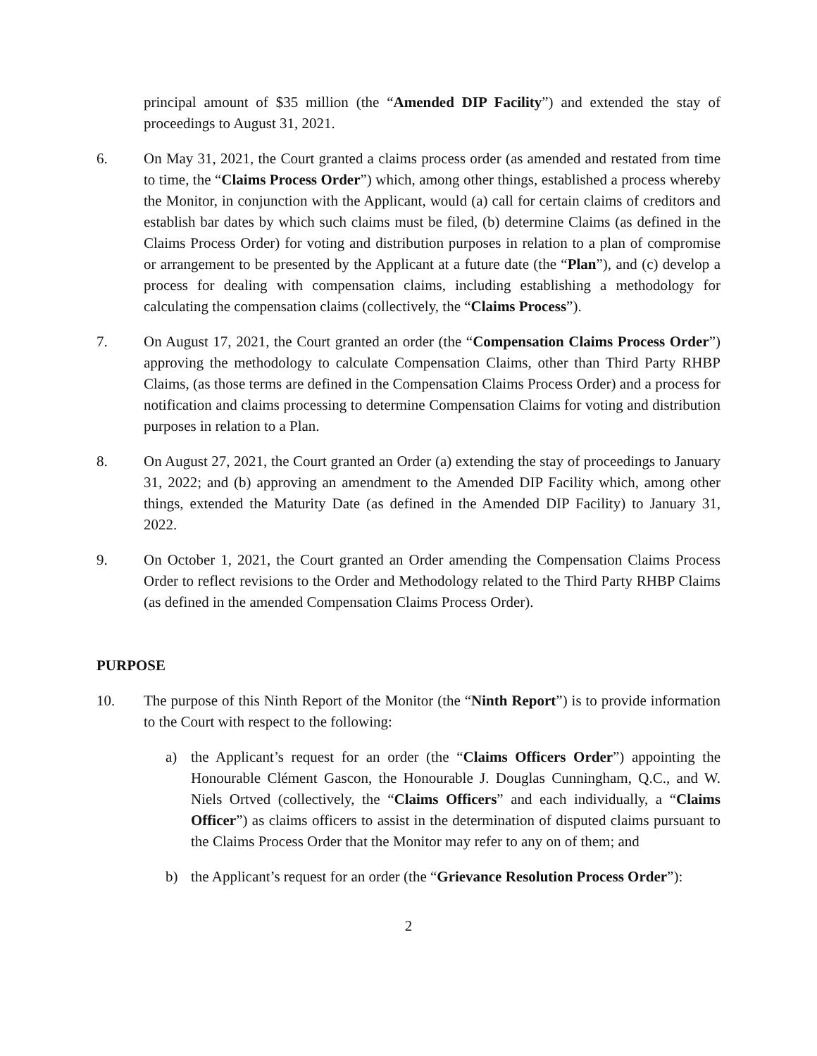principal amount of $35 million (the “Amended DIP Facility”) and extended the stay of proceedings to August 31, 2021.
6. On May 31, 2021, the Court granted a claims process order (as amended and restated from time to time, the “Claims Process Order”) which, among other things, established a process whereby the Monitor, in conjunction with the Applicant, would (a) call for certain claims of creditors and establish bar dates by which such claims must be filed, (b) determine Claims (as defined in the Claims Process Order) for voting and distribution purposes in relation to a plan of compromise or arrangement to be presented by the Applicant at a future date (the “Plan”), and (c) develop a process for dealing with compensation claims, including establishing a methodology for calculating the compensation claims (collectively, the “Claims Process”).
7. On August 17, 2021, the Court granted an order (the “Compensation Claims Process Order”) approving the methodology to calculate Compensation Claims, other than Third Party RHBP Claims, (as those terms are defined in the Compensation Claims Process Order) and a process for notification and claims processing to determine Compensation Claims for voting and distribution purposes in relation to a Plan.
8. On August 27, 2021, the Court granted an Order (a) extending the stay of proceedings to January 31, 2022; and (b) approving an amendment to the Amended DIP Facility which, among other things, extended the Maturity Date (as defined in the Amended DIP Facility) to January 31, 2022.
9. On October 1, 2021, the Court granted an Order amending the Compensation Claims Process Order to reflect revisions to the Order and Methodology related to the Third Party RHBP Claims (as defined in the amended Compensation Claims Process Order).
PURPOSE
10. The purpose of this Ninth Report of the Monitor (the “Ninth Report”) is to provide information to the Court with respect to the following:
a) the Applicant’s request for an order (the “Claims Officers Order”) appointing the Honourable Clément Gascon, the Honourable J. Douglas Cunningham, Q.C., and W. Niels Ortved (collectively, the “Claims Officers” and each individually, a “Claims Officer”) as claims officers to assist in the determination of disputed claims pursuant to the Claims Process Order that the Monitor may refer to any on of them; and
b) the Applicant’s request for an order (the “Grievance Resolution Process Order”):
2